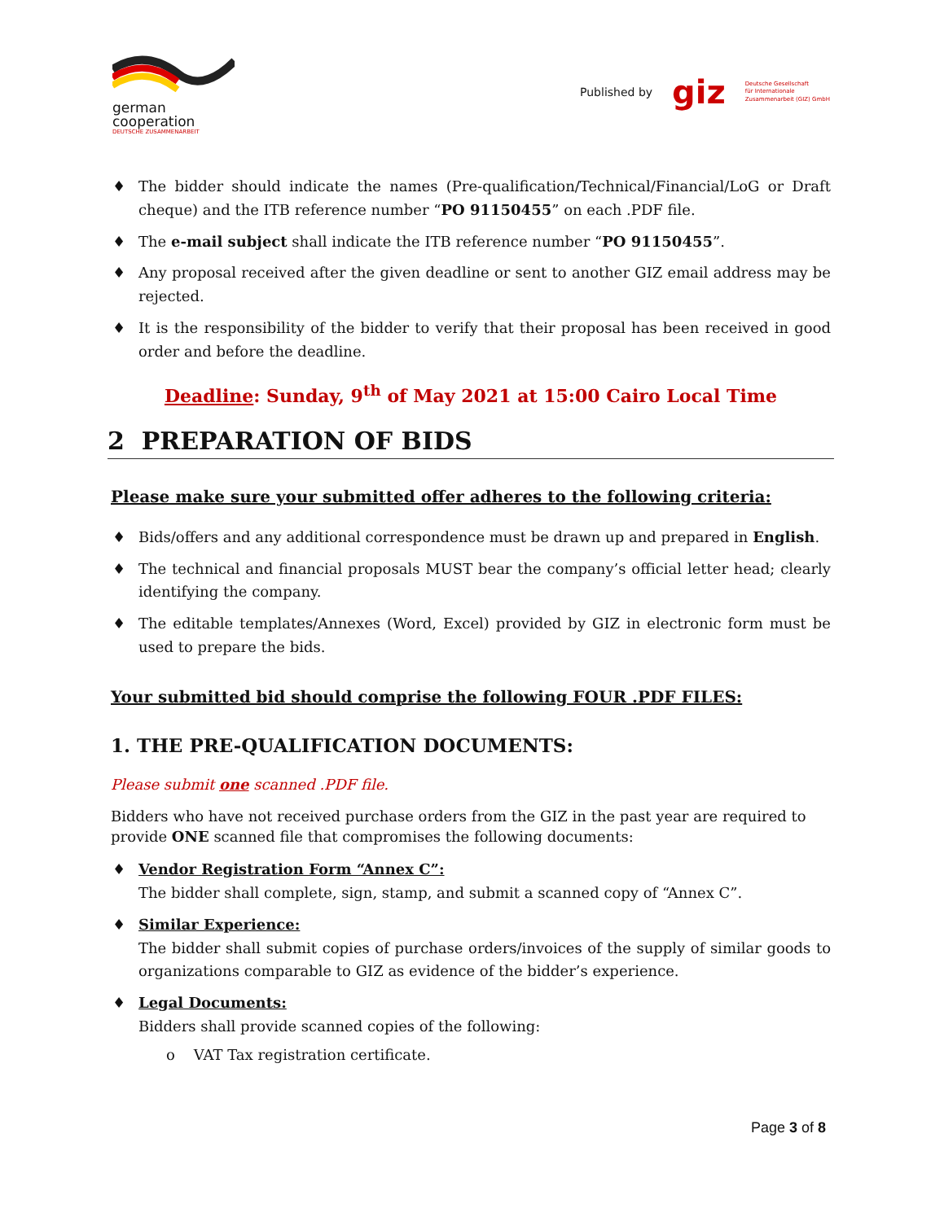german
cooperation
DEUTSCHE ZUSAMMENARBEIT
Published by giz Deutsche Gesellschaft
für Internationale
Zusammenarbeit (GIZ) GmbH
♦ The bidder should indicate the names (Pre-qualification/Technical/Financial/LoG or Draft cheque) and the ITB reference number “PO 91150455” on each .PDF file.
♦ The e-mail subject shall indicate the ITB reference number “PO 91150455”.
♦ Any proposal received after the given deadline or sent to another GIZ email address may be rejected.
♦ It is the responsibility of the bidder to verify that their proposal has been received in good order and before the deadline.
Deadline: Sunday, 9<sup>th</sup> of May 2021 at 15:00 Cairo Local Time
2 PREPARATION OF BIDS
Please make sure your submitted offer adheres to the following criteria:
♦ Bids/offers and any additional correspondence must be drawn up and prepared in English.
♦ The technical and financial proposals MUST bear the company’s official letter head; clearly identifying the company.
♦ The editable templates/Annexes (Word, Excel) provided by GIZ in electronic form must be used to prepare the bids.
Your submitted bid should comprise the following FOUR .PDF FILES:
1. THE PRE-QUALIFICATION DOCUMENTS:
Please submit one scanned .PDF file.
Bidders who have not received purchase orders from the GIZ in the past year are required to provide ONE scanned file that compromises the following documents:
♦ Vendor Registration Form “Annex C”:
The bidder shall complete, sign, stamp, and submit a scanned copy of “Annex C”.
♦ Similar Experience:
The bidder shall submit copies of purchase orders/invoices of the supply of similar goods to organizations comparable to GIZ as evidence of the bidder’s experience.
♦ Legal Documents:
Bidders shall provide scanned copies of the following:
o VAT Tax registration certificate.
Page 3 of 8